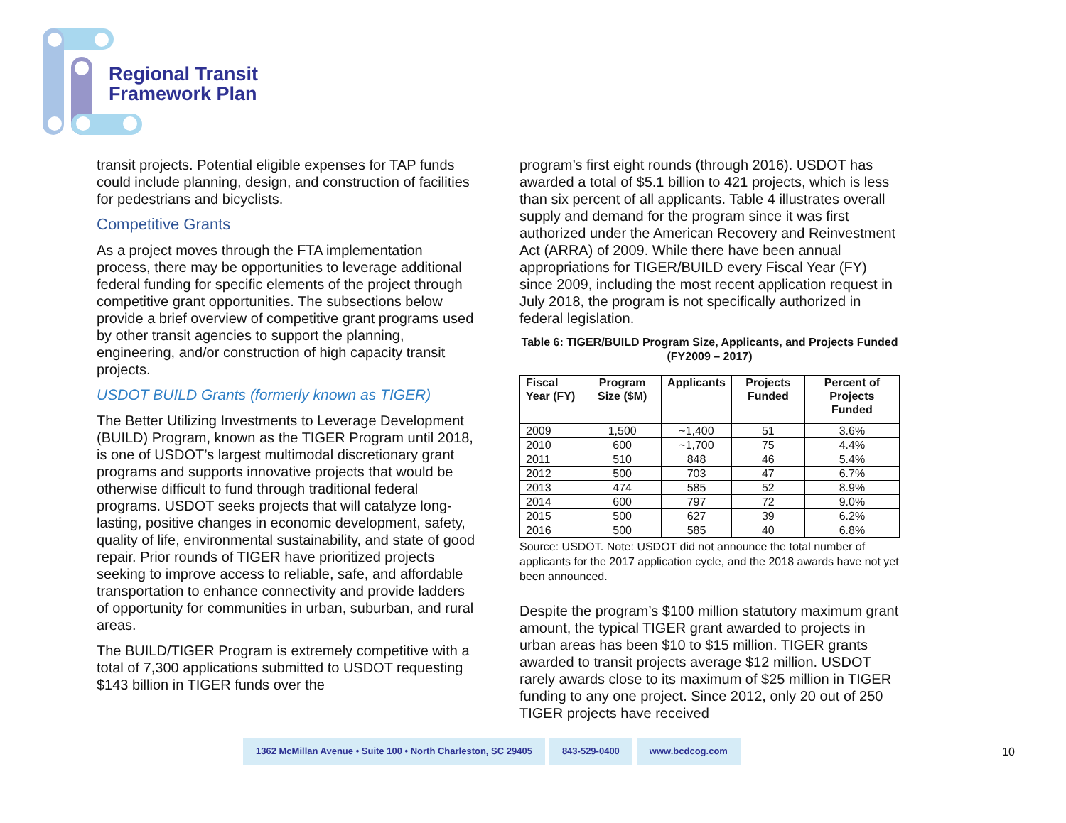Regional Transit
Framework Plan
transit projects. Potential eligible expenses for TAP funds could include planning, design, and construction of facilities for pedestrians and bicyclists.
Competitive Grants
As a project moves through the FTA implementation process, there may be opportunities to leverage additional federal funding for specific elements of the project through competitive grant opportunities. The subsections below provide a brief overview of competitive grant programs used by other transit agencies to support the planning, engineering, and/or construction of high capacity transit projects.
USDOT BUILD Grants (formerly known as TIGER)
The Better Utilizing Investments to Leverage Development (BUILD) Program, known as the TIGER Program until 2018, is one of USDOT’s largest multimodal discretionary grant programs and supports innovative projects that would be otherwise difficult to fund through traditional federal programs. USDOT seeks projects that will catalyze long-lasting, positive changes in economic development, safety, quality of life, environmental sustainability, and state of good repair. Prior rounds of TIGER have prioritized projects seeking to improve access to reliable, safe, and affordable transportation to enhance connectivity and provide ladders of opportunity for communities in urban, suburban, and rural areas.
The BUILD/TIGER Program is extremely competitive with a total of 7,300 applications submitted to USDOT requesting $143 billion in TIGER funds over the
program’s first eight rounds (through 2016). USDOT has awarded a total of $5.1 billion to 421 projects, which is less than six percent of all applicants. Table 4 illustrates overall supply and demand for the program since it was first authorized under the American Recovery and Reinvestment Act (ARRA) of 2009. While there have been annual appropriations for TIGER/BUILD every Fiscal Year (FY) since 2009, including the most recent application request in July 2018, the program is not specifically authorized in federal legislation.
Table 6: TIGER/BUILD Program Size, Applicants, and Projects Funded (FY2009 – 2017)
| Fiscal Year (FY) | Program Size ($M) | Applicants | Projects Funded | Percent of Projects Funded |
| --- | --- | --- | --- | --- |
| 2009 | 1,500 | ~1,400 | 51 | 3.6% |
| 2010 | 600 | ~1,700 | 75 | 4.4% |
| 2011 | 510 | 848 | 46 | 5.4% |
| 2012 | 500 | 703 | 47 | 6.7% |
| 2013 | 474 | 585 | 52 | 8.9% |
| 2014 | 600 | 797 | 72 | 9.0% |
| 2015 | 500 | 627 | 39 | 6.2% |
| 2016 | 500 | 585 | 40 | 6.8% |
Source: USDOT. Note: USDOT did not announce the total number of applicants for the 2017 application cycle, and the 2018 awards have not yet been announced.
Despite the program’s $100 million statutory maximum grant amount, the typical TIGER grant awarded to projects in urban areas has been $10 to $15 million. TIGER grants awarded to transit projects average $12 million. USDOT rarely awards close to its maximum of $25 million in TIGER funding to any one project. Since 2012, only 20 out of 250 TIGER projects have received
1362 McMillan Avenue • Suite 100 • North Charleston, SC 29405
843-529-0400 www.bcdcog.com
10